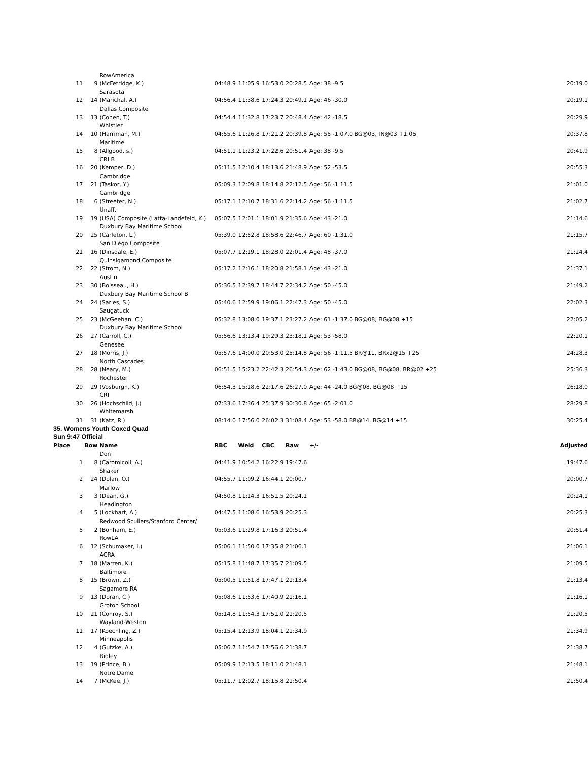| | | RowAmerica | | | | | | | |
| 11 | 9 | (McFetridge, K.) | | 04:48.9 | 11:05.9 | 16:53.0 | 20:28.5 | Age: 38 -9.5 | 20:19.0 |
| | | Sarasota | | | | | | | |
| 12 | 14 | (Marichal, A.) | | 04:56.4 | 11:38.6 | 17:24.3 | 20:49.1 | Age: 46 -30.0 | 20:19.1 |
| | | Dallas Composite | | | | | | | |
| 13 | 13 | (Cohen, T.) | | 04:54.4 | 11:32.8 | 17:23.7 | 20:48.4 | Age: 42 -18.5 | 20:29.9 |
| | | Whistler | | | | | | | |
| 14 | 10 | (Harriman, M.) | | 04:55.6 | 11:26.8 | 17:21.2 | 20:39.8 | Age: 55 -1:07.0 BG@03, IN@03 +1:05 | 20:37.8 |
| | | Maritime | | | | | | | |
| 15 | 8 | (Allgood, s.) | | 04:51.1 | 11:23.2 | 17:22.6 | 20:51.4 | Age: 38 -9.5 | 20:41.9 |
| | | CRI B | | | | | | | |
| 16 | 20 | (Kemper, D.) | | 05:11.5 | 12:10.4 | 18:13.6 | 21:48.9 | Age: 52 -53.5 | 20:55.3 |
| | | Cambridge | | | | | | | |
| 17 | 21 | (Taskor, Y.) | | 05:09.3 | 12:09.8 | 18:14.8 | 22:12.5 | Age: 56 -1:11.5 | 21:01.0 |
| | | Cambridge | | | | | | | |
| 18 | 6 | (Streeter, N.) | | 05:17.1 | 12:10.7 | 18:31.6 | 22:14.2 | Age: 56 -1:11.5 | 21:02.7 |
| | | Unaff. | | | | | | | |
| 19 | 19 | (USA) Composite (Latta-Landefeld, K.) | | 05:07.5 | 12:01.1 | 18:01.9 | 21:35.6 | Age: 43 -21.0 | 21:14.6 |
| | | Duxbury Bay Maritime School | | | | | | | |
| 20 | 25 | (Carleton, L.) | | 05:39.0 | 12:52.8 | 18:58.6 | 22:46.7 | Age: 60 -1:31.0 | 21:15.7 |
| | | San Diego Composite | | | | | | | |
| 21 | 16 | (Dinsdale, E.) | | 05:07.7 | 12:19.1 | 18:28.0 | 22:01.4 | Age: 48 -37.0 | 21:24.4 |
| | | Quinsigamond Composite | | | | | | | |
| 22 | 22 | (Strom, N.) | | 05:17.2 | 12:16.1 | 18:20.8 | 21:58.1 | Age: 43 -21.0 | 21:37.1 |
| | | Austin | | | | | | | |
| 23 | 30 | (Boisseau, H.) | | 05:36.5 | 12:39.7 | 18:44.7 | 22:34.2 | Age: 50 -45.0 | 21:49.2 |
| | | Duxbury Bay Maritime School B | | | | | | | |
| 24 | 24 | (Sarles, S.) | | 05:40.6 | 12:59.9 | 19:06.1 | 22:47.3 | Age: 50 -45.0 | 22:02.3 |
| | | Saugatuck | | | | | | | |
| 25 | 23 | (McGeehan, C.) | | 05:32.8 | 13:08.0 | 19:37.1 | 23:27.2 | Age: 61 -1:37.0 BG@08, BG@08 +15 | 22:05.2 |
| | | Duxbury Bay Maritime School | | | | | | | |
| 26 | 27 | (Carroll, C.) | | 05:56.6 | 13:13.4 | 19:29.3 | 23:18.1 | Age: 53 -58.0 | 22:20.1 |
| | | Genesee | | | | | | | |
| 27 | 18 | (Morris, J.) | | 05:57.6 | 14:00.0 | 20:53.0 | 25:14.8 | Age: 56 -1:11.5 BR@11, BRx2@15 +25 | 24:28.3 |
| | | North Cascades | | | | | | | |
| 28 | 28 | (Neary, M.) | | 06:51.5 | 15:23.2 | 22:42.3 | 26:54.3 | Age: 62 -1:43.0 BG@08, BG@08, BR@02 +25 | 25:36.3 |
| | | Rochester | | | | | | | |
| 29 | 29 | (Vosburgh, K.) | | 06:54.3 | 15:18.6 | 22:17.6 | 26:27.0 | Age: 44 -24.0 BG@08, BG@08 +15 | 26:18.0 |
| | | CRI | | | | | | | |
| 30 | 26 | (Hochschild, J.) | | 07:33.6 | 17:36.4 | 25:37.9 | 30:30.8 | Age: 65 -2:01.0 | 28:29.8 |
| | | Whitemarsh | | | | | | | |
| 31 | 31 | (Katz, R.) | | 08:14.0 | 17:56.0 | 26:02.3 | 31:08.4 | Age: 53 -58.0 BR@14, BG@14 +15 | 30:25.4 |
| 35. Womens Youth Coxed Quad | | | | | | | | | |
| Sun 9:47 Official | | | | | | | | | |
| Place | Bow | Name | | RBC | Weld | CBC | Raw | +/- | Adjusted |
| | | Don | | | | | | | |
| 1 | 8 | (Caromicoli, A.) | | 04:41.9 | 10:54.2 | 16:22.9 | 19:47.6 | | 19:47.6 |
| | | Shaker | | | | | | | |
| 2 | 24 | (Dolan, O.) | | 04:55.7 | 11:09.2 | 16:44.1 | 20:00.7 | | 20:00.7 |
| | | Marlow | | | | | | | |
| 3 | 3 | (Dean, G.) | | 04:50.8 | 11:14.3 | 16:51.5 | 20:24.1 | | 20:24.1 |
| | | Headington | | | | | | | |
| 4 | 5 | (Lockhart, A.) | | 04:47.5 | 11:08.6 | 16:53.9 | 20:25.3 | | 20:25.3 |
| | | Redwood Scullers/Stanford Center/ | | | | | | | |
| 5 | 2 | (Bonham, E.) | | 05:03.6 | 11:29.8 | 17:16.3 | 20:51.4 | | 20:51.4 |
| | | RowLA | | | | | | | |
| 6 | 12 | (Schumaker, I.) | | 05:06.1 | 11:50.0 | 17:35.8 | 21:06.1 | | 21:06.1 |
| | | ACRA | | | | | | | |
| 7 | 18 | (Marren, K.) | | 05:15.8 | 11:48.7 | 17:35.7 | 21:09.5 | | 21:09.5 |
| | | Baltimore | | | | | | | |
| 8 | 15 | (Brown, Z.) | | 05:00.5 | 11:51.8 | 17:47.1 | 21:13.4 | | 21:13.4 |
| | | Sagamore RA | | | | | | | |
| 9 | 13 | (Doran, C.) | | 05:08.6 | 11:53.6 | 17:40.9 | 21:16.1 | | 21:16.1 |
| | | Groton School | | | | | | | |
| 10 | 21 | (Conroy, S.) | | 05:14.8 | 11:54.3 | 17:51.0 | 21:20.5 | | 21:20.5 |
| | | Wayland-Weston | | | | | | | |
| 11 | 17 | (Koechling, Z.) | | 05:15.4 | 12:13.9 | 18:04.1 | 21:34.9 | | 21:34.9 |
| | | Minneapolis | | | | | | | |
| 12 | 4 | (Gutzke, A.) | | 05:06.7 | 11:54.7 | 17:56.6 | 21:38.7 | | 21:38.7 |
| | | Ridley | | | | | | | |
| 13 | 19 | (Prince, B.) | | 05:09.9 | 12:13.5 | 18:11.0 | 21:48.1 | | 21:48.1 |
| | | Notre Dame | | | | | | | |
| 14 | 7 | (McKee, J.) | | 05:11.7 | 12:02.7 | 18:15.8 | 21:50.4 | | 21:50.4 |